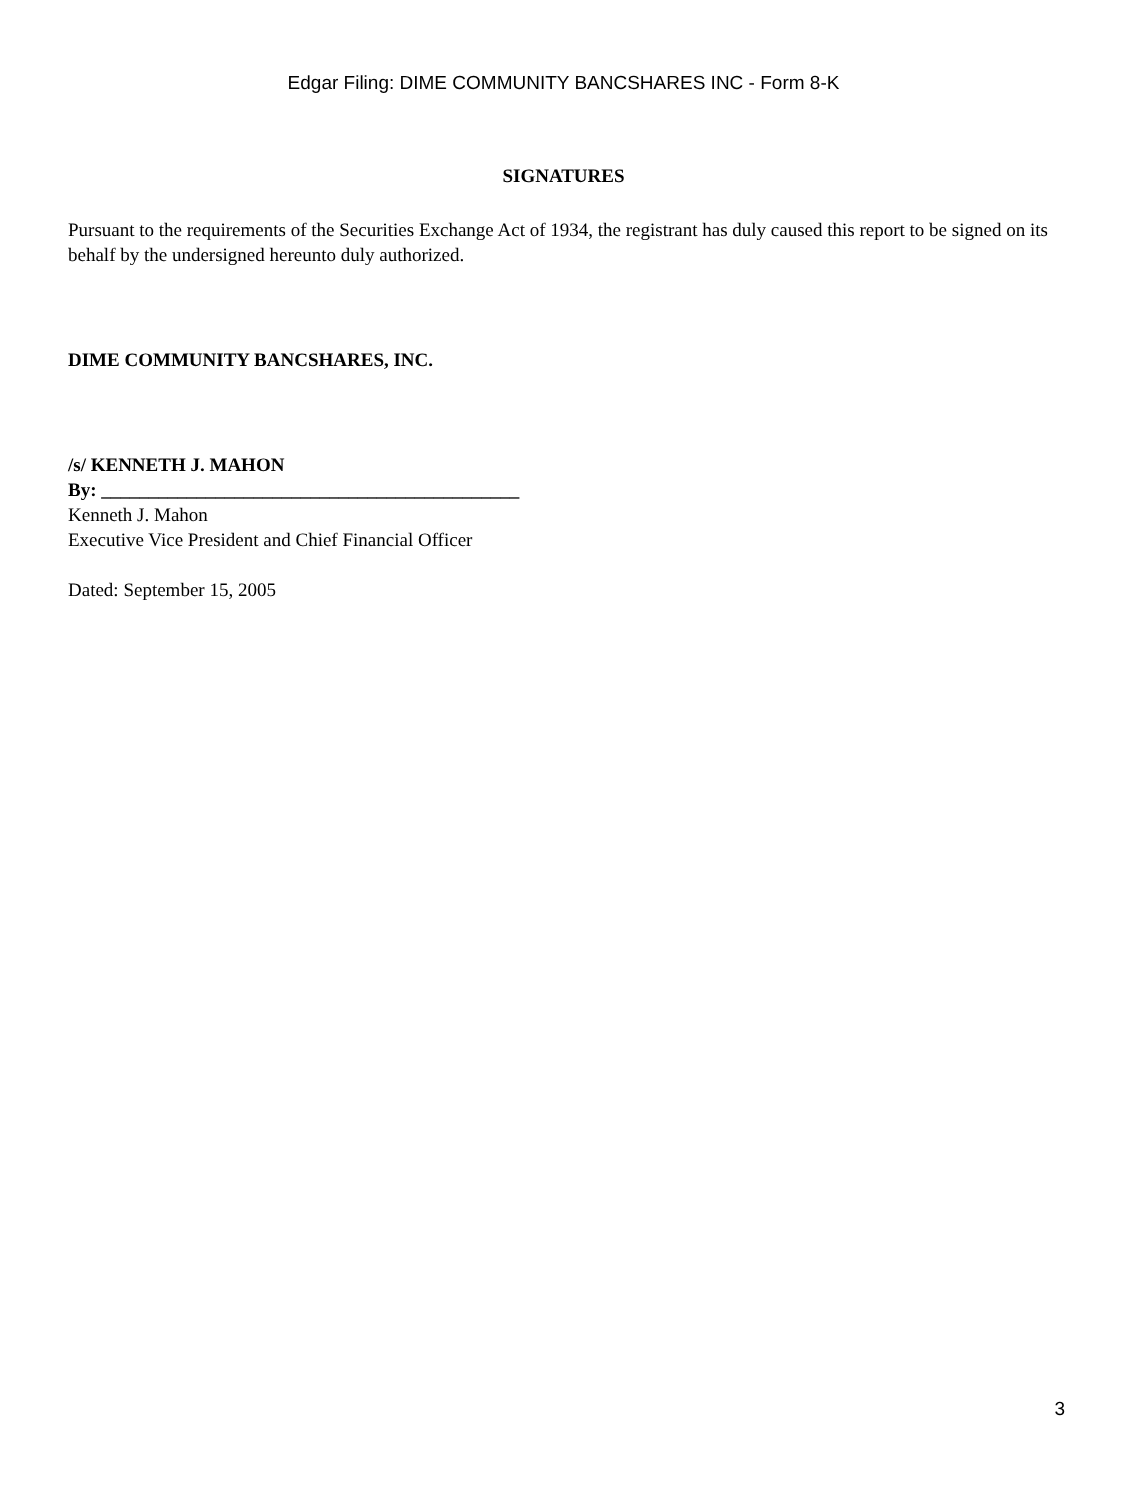Edgar Filing: DIME COMMUNITY BANCSHARES INC - Form 8-K
SIGNATURES
Pursuant to the requirements of the Securities Exchange Act of 1934, the registrant has duly caused this report to be signed on its behalf by the undersigned hereunto duly authorized.
DIME COMMUNITY BANCSHARES, INC.
/s/ KENNETH J. MAHON
By: ____________________________________________
Kenneth J. Mahon
Executive Vice President and Chief Financial Officer
Dated: September 15, 2005
3